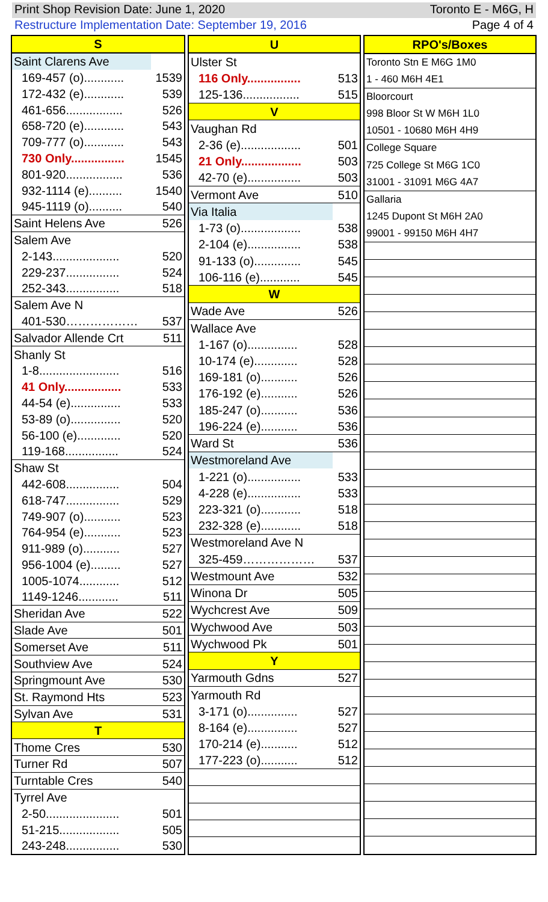Print Shop Revision Date: June 1, 2020 Toronto E - M6G, H
Restructure Implementation Date: September 19, 2016 Page 4 of 4
| S | |
| --- | --- |
| Saint Clarens Ave | |
| 169-457 (o)............ | 1539 |
| 172-432 (e)............ | 539 |
| 461-656................. | 526 |
| 658-720 (e)............ | 543 |
| 709-777 (o)............ | 543 |
| 730 Only................ | 1545 |
| 801-920................. | 536 |
| 932-1114 (e).......... | 1540 |
| 945-1119 (o).......... | 540 |
| Saint Helens Ave | 526 |
| Salem Ave | |
| 2-143.................... | 520 |
| 229-237................ | 524 |
| 252-343................ | 518 |
| Salem Ave N | |
| 401-530……………… | 537 |
| Salvador Allende Crt | 511 |
| Shanly St | |
| 1-8........................ | 516 |
| 41 Only................. | 533 |
| 44-54 (e)............... | 533 |
| 53-89 (o)............... | 520 |
| 56-100 (e)............. | 520 |
| 119-168................ | 524 |
| Shaw St | |
| 442-608................ | 504 |
| 618-747................ | 529 |
| 749-907 (o)........... | 523 |
| 764-954 (e)........... | 523 |
| 911-989 (o)........... | 527 |
| 956-1004 (e)......... | 527 |
| 1005-1074............ | 512 |
| 1149-1246............ | 511 |
| Sheridan Ave | 522 |
| Slade Ave | 501 |
| Somerset Ave | 511 |
| Southview Ave | 524 |
| Springmount Ave | 530 |
| St. Raymond Hts | 523 |
| Sylvan Ave | 531 |
| T | |
| Thome Cres | 530 |
| Turner Rd | 507 |
| Turntable Cres | 540 |
| Tyrrel Ave | |
| 2-50...................... | 501 |
| 51-215.................. | 505 |
| 243-248................ | 530 |
| U | |
| --- | --- |
| Ulster St | |
| 116 Only................ | 513 |
| 125-136................. | 515 |
| V | |
| Vaughan Rd | |
| 2-36 (e).................. | 501 |
| 21 Only.................. | 503 |
| 42-70 (e)................ | 503 |
| Vermont Ave | 510 |
| Via Italia | |
| 1-73 (o).................. | 538 |
| 2-104 (e)................ | 538 |
| 91-133 (o).............. | 545 |
| 106-116 (e)............ | 545 |
| W | |
| Wade Ave | 526 |
| Wallace Ave | |
| 1-167 (o)............... | 528 |
| 10-174 (e)............. | 528 |
| 169-181 (o)........... | 526 |
| 176-192 (e)........... | 526 |
| 185-247 (o)........... | 536 |
| 196-224 (e)........... | 536 |
| Ward St | 536 |
| Westmoreland Ave | |
| 1-221 (o)................ | 533 |
| 4-228 (e)................ | 533 |
| 223-321 (o)............ | 518 |
| 232-328 (e)............ | 518 |
| Westmoreland Ave N | |
| 325-459……………… | 537 |
| Westmount Ave | 532 |
| Winona Dr | 505 |
| Wychcrest Ave | 509 |
| Wychwood Ave | 503 |
| Wychwood Pk | 501 |
| Y | |
| Yarmouth Gdns | 527 |
| Yarmouth Rd | |
| 3-171 (o)............... | 527 |
| 8-164 (e)............... | 527 |
| 170-214 (e)........... | 512 |
| 177-223 (o)........... | 512 |
| RPO's/Boxes |
| --- |
| Toronto Stn E M6G 1M0 |
| 1 - 460 M6H 4E1 |
| Bloorcourt |
| 998 Bloor St W M6H 1L0 |
| 10501 - 10680 M6H 4H9 |
| College Square |
| 725 College St M6G 1C0 |
| 31001 - 31091 M6G 4A7 |
| Gallaria |
| 1245 Dupont St M6H 2A0 |
| 99001 - 99150 M6H 4H7 |